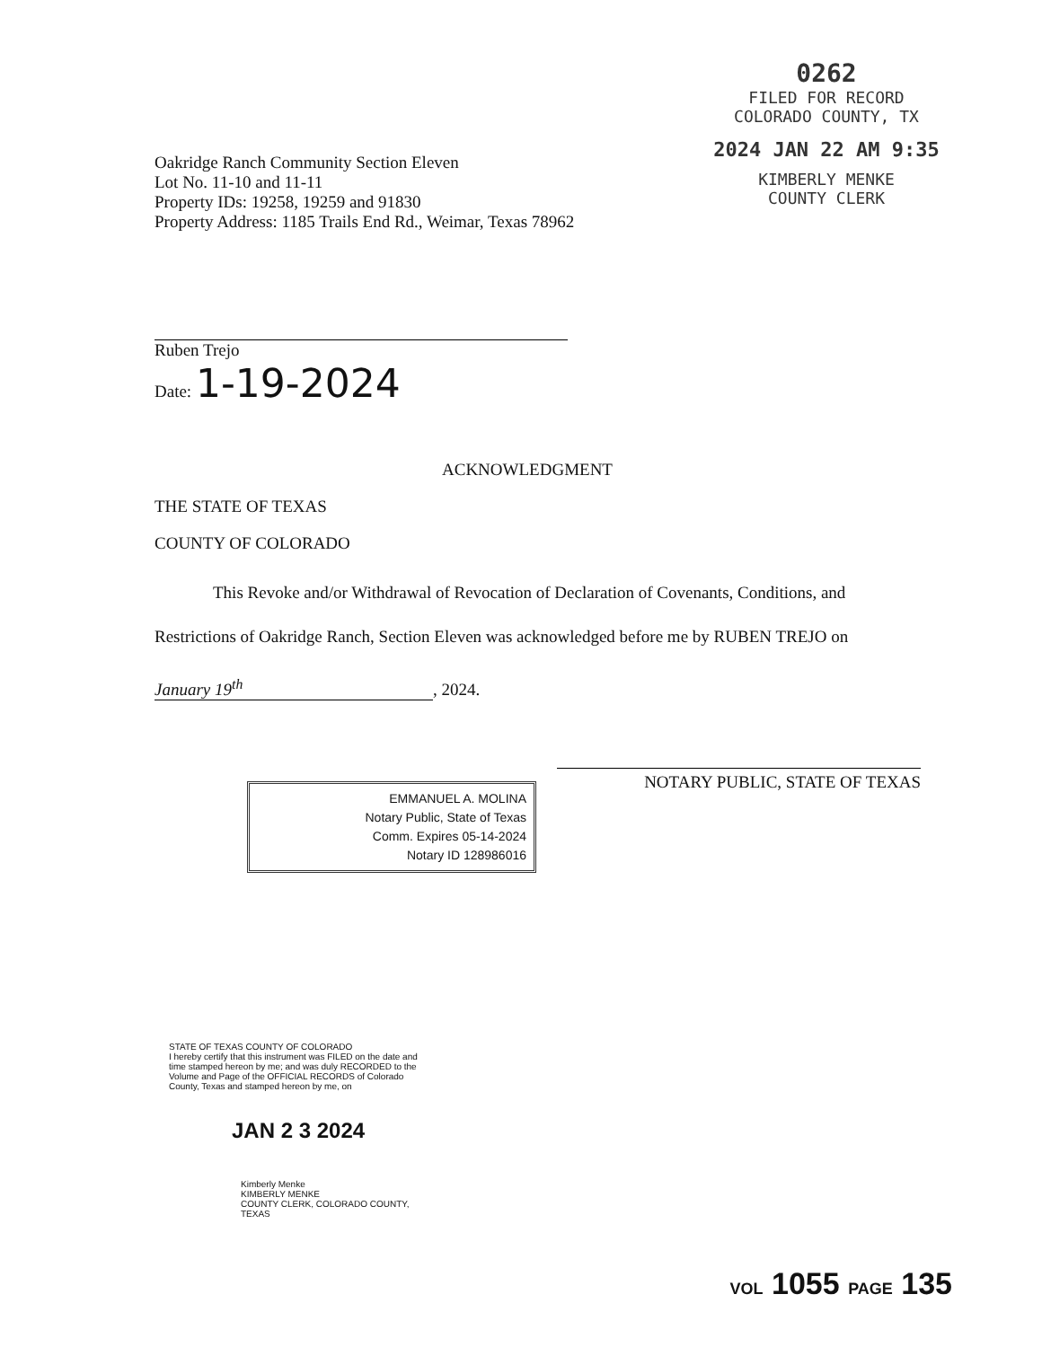0262
FILED FOR RECORD
COLORADO COUNTY, TX
2024 JAN 22 AM 9:35
KIMBERLY MENKE
COUNTY CLERK
Oakridge Ranch Community Section Eleven
Lot No. 11-10 and 11-11
Property IDs: 19258, 19259 and 91830
Property Address: 1185 Trails End Rd., Weimar, Texas 78962
Ruben Trejo
Date: 1-19-2024
ACKNOWLEDGMENT
THE STATE OF TEXAS
COUNTY OF COLORADO
This Revoke and/or Withdrawal of Revocation of Declaration of Covenants, Conditions, and Restrictions of Oakridge Ranch, Section Eleven was acknowledged before me by RUBEN TREJO on
January 19<sup>th</sup>, 2024.
NOTARY PUBLIC, STATE OF TEXAS
EMMANUEL A. MOLINA
Notary Public, State of Texas
Comm. Expires 05-14-2024
Notary ID 128986016
STATE OF TEXAS COUNTY OF COLORADO
I hereby certify that this instrument was FILED on the date and time stamped hereon by me; and was duly RECORDED to the Volume and Page of the OFFICIAL RECORDS of Colorado County, Texas and stamped hereon by me, on
JAN 2 3 2024
Kimberly Menke
KIMBERLY MENKE
COUNTY CLERK, COLORADO COUNTY, TEXAS
VOL 1055 PAGE 135